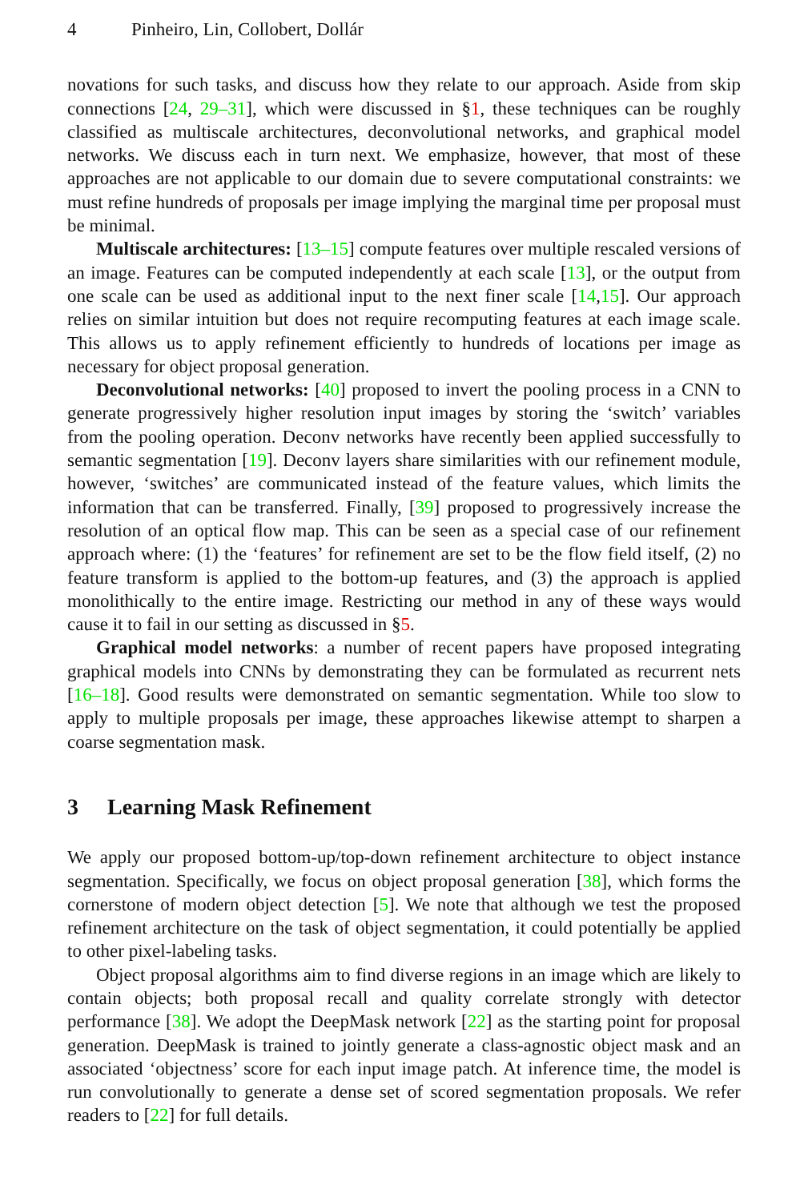4 Pinheiro, Lin, Collobert, Dollár
novations for such tasks, and discuss how they relate to our approach. Aside from skip connections [24, 29–31], which were discussed in §1, these techniques can be roughly classified as multiscale architectures, deconvolutional networks, and graphical model networks. We discuss each in turn next. We emphasize, however, that most of these approaches are not applicable to our domain due to severe computational constraints: we must refine hundreds of proposals per image implying the marginal time per proposal must be minimal.
Multiscale architectures: [13–15] compute features over multiple rescaled versions of an image. Features can be computed independently at each scale [13], or the output from one scale can be used as additional input to the next finer scale [14,15]. Our approach relies on similar intuition but does not require recomputing features at each image scale. This allows us to apply refinement efficiently to hundreds of locations per image as necessary for object proposal generation.
Deconvolutional networks: [40] proposed to invert the pooling process in a CNN to generate progressively higher resolution input images by storing the ‘switch’ variables from the pooling operation. Deconv networks have recently been applied successfully to semantic segmentation [19]. Deconv layers share similarities with our refinement module, however, ‘switches’ are communicated instead of the feature values, which limits the information that can be transferred. Finally, [39] proposed to progressively increase the resolution of an optical flow map. This can be seen as a special case of our refinement approach where: (1) the ‘features’ for refinement are set to be the flow field itself, (2) no feature transform is applied to the bottom-up features, and (3) the approach is applied monolithically to the entire image. Restricting our method in any of these ways would cause it to fail in our setting as discussed in §5.
Graphical model networks: a number of recent papers have proposed integrating graphical models into CNNs by demonstrating they can be formulated as recurrent nets [16–18]. Good results were demonstrated on semantic segmentation. While too slow to apply to multiple proposals per image, these approaches likewise attempt to sharpen a coarse segmentation mask.
3 Learning Mask Refinement
We apply our proposed bottom-up/top-down refinement architecture to object instance segmentation. Specifically, we focus on object proposal generation [38], which forms the cornerstone of modern object detection [5]. We note that although we test the proposed refinement architecture on the task of object segmentation, it could potentially be applied to other pixel-labeling tasks.
Object proposal algorithms aim to find diverse regions in an image which are likely to contain objects; both proposal recall and quality correlate strongly with detector performance [38]. We adopt the DeepMask network [22] as the starting point for proposal generation. DeepMask is trained to jointly generate a class-agnostic object mask and an associated ‘objectness’ score for each input image patch. At inference time, the model is run convolutionally to generate a dense set of scored segmentation proposals. We refer readers to [22] for full details.